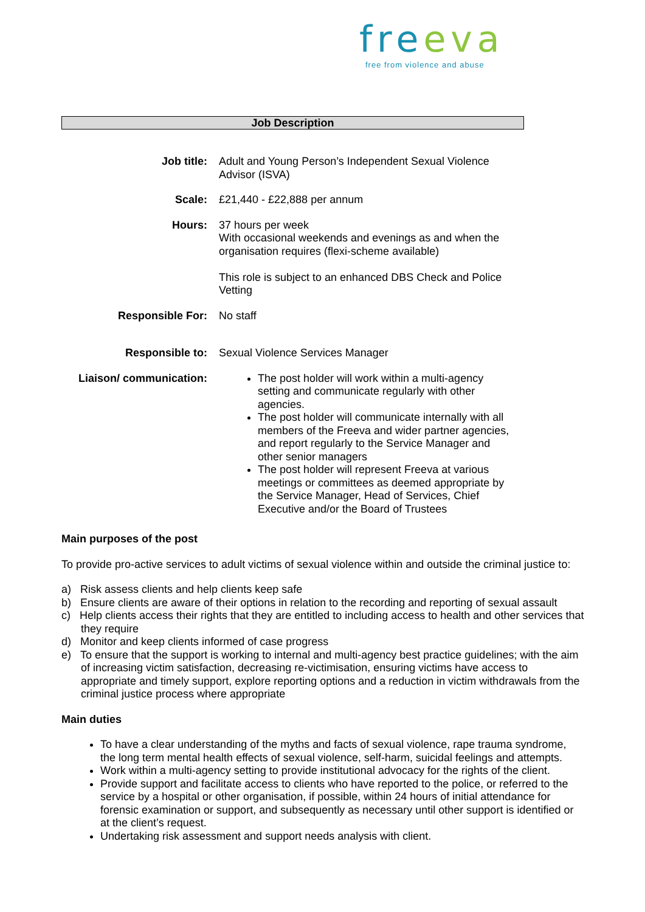freeva
free from violence and abuse
Job Description
| Job title: | Adult and Young Person’s Independent Sexual Violence Advisor (ISVA) |
| Scale: | £21,440 - £22,888 per annum |
| Hours: | 37 hours per week With occasional weekends and evenings as and when the organisation requires (flexi-scheme available) This role is subject to an enhanced DBS Check and Police Vetting |
| Responsible For: | No staff |
| Responsible to: | Sexual Violence Services Manager |
| Liaison/ communication: | The post holder will work within a multi-agency setting and communicate regularly with other agencies. The post holder will communicate internally with all members of the Freeva and wider partner agencies, and report regularly to the Service Manager and other senior managers The post holder will represent Freeva at various meetings or committees as deemed appropriate by the Service Manager, Head of Services, Chief Executive and/or the Board of Trustees |
Main purposes of the post
To provide pro-active services to adult victims of sexual violence within and outside the criminal justice to:
a) Risk assess clients and help clients keep safe
b) Ensure clients are aware of their options in relation to the recording and reporting of sexual assault
c) Help clients access their rights that they are entitled to including access to health and other services that they require
d) Monitor and keep clients informed of case progress
e) To ensure that the support is working to internal and multi-agency best practice guidelines; with the aim of increasing victim satisfaction, decreasing re-victimisation, ensuring victims have access to appropriate and timely support, explore reporting options and a reduction in victim withdrawals from the criminal justice process where appropriate
Main duties
To have a clear understanding of the myths and facts of sexual violence, rape trauma syndrome, the long term mental health effects of sexual violence, self-harm, suicidal feelings and attempts.
Work within a multi-agency setting to provide institutional advocacy for the rights of the client.
Provide support and facilitate access to clients who have reported to the police, or referred to the service by a hospital or other organisation, if possible, within 24 hours of initial attendance for forensic examination or support, and subsequently as necessary until other support is identified or at the client’s request.
Undertaking risk assessment and support needs analysis with client.